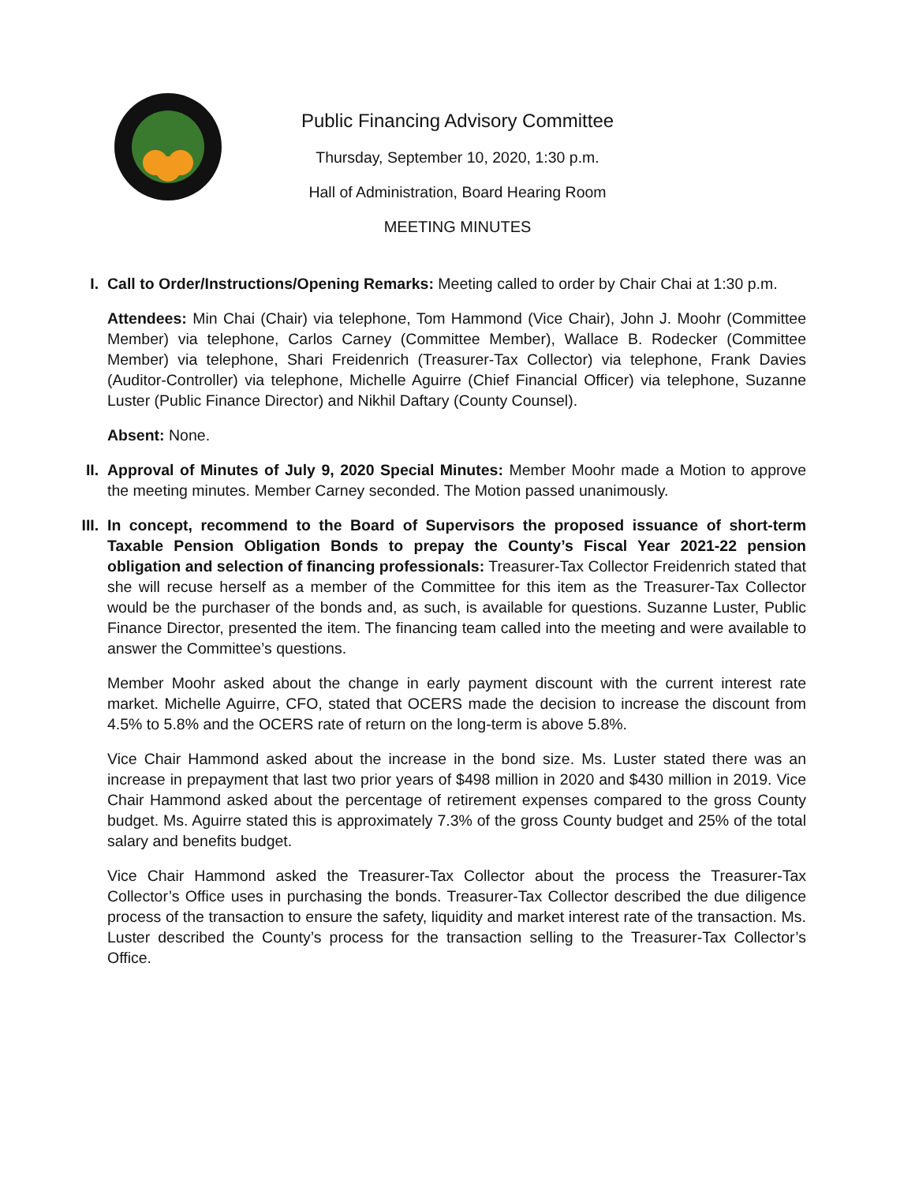Public Financing Advisory Committee
Thursday, September 10, 2020, 1:30 p.m.
Hall of Administration, Board Hearing Room
MEETING MINUTES
I. Call to Order/Instructions/Opening Remarks: Meeting called to order by Chair Chai at 1:30 p.m.
Attendees: Min Chai (Chair) via telephone, Tom Hammond (Vice Chair), John J. Moohr (Committee Member) via telephone, Carlos Carney (Committee Member), Wallace B. Rodecker (Committee Member) via telephone, Shari Freidenrich (Treasurer-Tax Collector) via telephone, Frank Davies (Auditor-Controller) via telephone, Michelle Aguirre (Chief Financial Officer) via telephone, Suzanne Luster (Public Finance Director) and Nikhil Daftary (County Counsel).
Absent: None.
II. Approval of Minutes of July 9, 2020 Special Minutes: Member Moohr made a Motion to approve the meeting minutes. Member Carney seconded. The Motion passed unanimously.
III.
In concept, recommend to the Board of Supervisors the proposed issuance of short-term Taxable Pension Obligation Bonds to prepay the County’s Fiscal Year 2021-22 pension obligation and selection of financing professionals: Treasurer-Tax Collector Freidenrich stated that she will recuse herself as a member of the Committee for this item as the Treasurer-Tax Collector would be the purchaser of the bonds and, as such, is available for questions. Suzanne Luster, Public Finance Director, presented the item. The financing team called into the meeting and were available to answer the Committee’s questions.
Member Moohr asked about the change in early payment discount with the current interest rate market. Michelle Aguirre, CFO, stated that OCERS made the decision to increase the discount from 4.5% to 5.8% and the OCERS rate of return on the long-term is above 5.8%.
Vice Chair Hammond asked about the increase in the bond size. Ms. Luster stated there was an increase in prepayment that last two prior years of $498 million in 2020 and $430 million in 2019. Vice Chair Hammond asked about the percentage of retirement expenses compared to the gross County budget. Ms. Aguirre stated this is approximately 7.3% of the gross County budget and 25% of the total salary and benefits budget.
Vice Chair Hammond asked the Treasurer-Tax Collector about the process the Treasurer-Tax Collector’s Office uses in purchasing the bonds. Treasurer-Tax Collector described the due diligence process of the transaction to ensure the safety, liquidity and market interest rate of the transaction. Ms. Luster described the County’s process for the transaction selling to the Treasurer-Tax Collector’s Office.